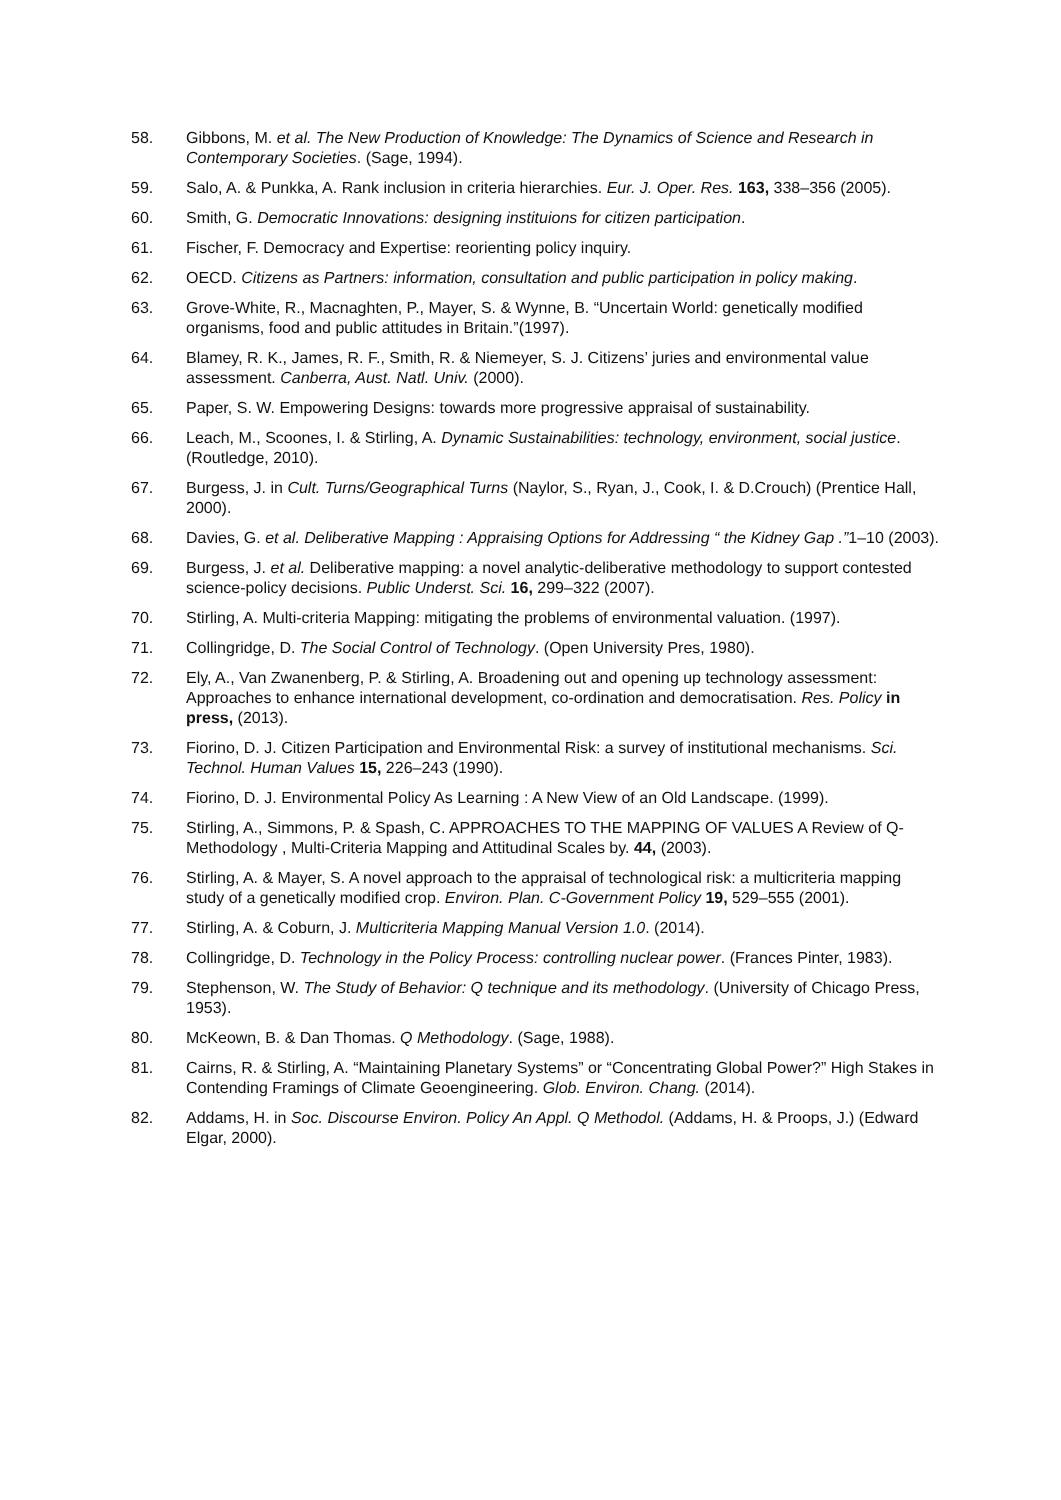58. Gibbons, M. et al. The New Production of Knowledge: The Dynamics of Science and Research in Contemporary Societies. (Sage, 1994).
59. Salo, A. & Punkka, A. Rank inclusion in criteria hierarchies. Eur. J. Oper. Res. 163, 338–356 (2005).
60. Smith, G. Democratic Innovations: designing instituions for citizen participation.
61. Fischer, F. Democracy and Expertise: reorienting policy inquiry.
62. OECD. Citizens as Partners: information, consultation and public participation in policy making.
63. Grove-White, R., Macnaghten, P., Mayer, S. & Wynne, B. “Uncertain World: genetically modified organisms, food and public attitudes in Britain.”(1997).
64. Blamey, R. K., James, R. F., Smith, R. & Niemeyer, S. J. Citizens’ juries and environmental value assessment. Canberra, Aust. Natl. Univ. (2000).
65. Paper, S. W. Empowering Designs: towards more progressive appraisal of sustainability.
66. Leach, M., Scoones, I. & Stirling, A. Dynamic Sustainabilities: technology, environment, social justice. (Routledge, 2010).
67. Burgess, J. in Cult. Turns/Geographical Turns (Naylor, S., Ryan, J., Cook, I. & D.Crouch) (Prentice Hall, 2000).
68. Davies, G. et al. Deliberative Mapping : Appraising Options for Addressing “ the Kidney Gap .”1–10 (2003).
69. Burgess, J. et al. Deliberative mapping: a novel analytic-deliberative methodology to support contested science-policy decisions. Public Underst. Sci. 16, 299–322 (2007).
70. Stirling, A. Multi-criteria Mapping: mitigating the problems of environmental valuation. (1997).
71. Collingridge, D. The Social Control of Technology. (Open University Pres, 1980).
72. Ely, A., Van Zwanenberg, P. & Stirling, A. Broadening out and opening up technology assessment: Approaches to enhance international development, co-ordination and democratisation. Res. Policy in press, (2013).
73. Fiorino, D. J. Citizen Participation and Environmental Risk: a survey of institutional mechanisms. Sci. Technol. Human Values 15, 226–243 (1990).
74. Fiorino, D. J. Environmental Policy As Learning : A New View of an Old Landscape. (1999).
75. Stirling, A., Simmons, P. & Spash, C. APPROACHES TO THE MAPPING OF VALUES A Review of Q-Methodology , Multi-Criteria Mapping and Attitudinal Scales by. 44, (2003).
76. Stirling, A. & Mayer, S. A novel approach to the appraisal of technological risk: a multicriteria mapping study of a genetically modified crop. Environ. Plan. C-Government Policy 19, 529–555 (2001).
77. Stirling, A. & Coburn, J. Multicriteria Mapping Manual Version 1.0. (2014).
78. Collingridge, D. Technology in the Policy Process: controlling nuclear power. (Frances Pinter, 1983).
79. Stephenson, W. The Study of Behavior: Q technique and its methodology. (University of Chicago Press, 1953).
80. McKeown, B. & Dan Thomas. Q Methodology. (Sage, 1988).
81. Cairns, R. & Stirling, A. “Maintaining Planetary Systems” or “Concentrating Global Power?” High Stakes in Contending Framings of Climate Geoengineering. Glob. Environ. Chang. (2014).
82. Addams, H. in Soc. Discourse Environ. Policy An Appl. Q Methodol. (Addams, H. & Proops, J.) (Edward Elgar, 2000).